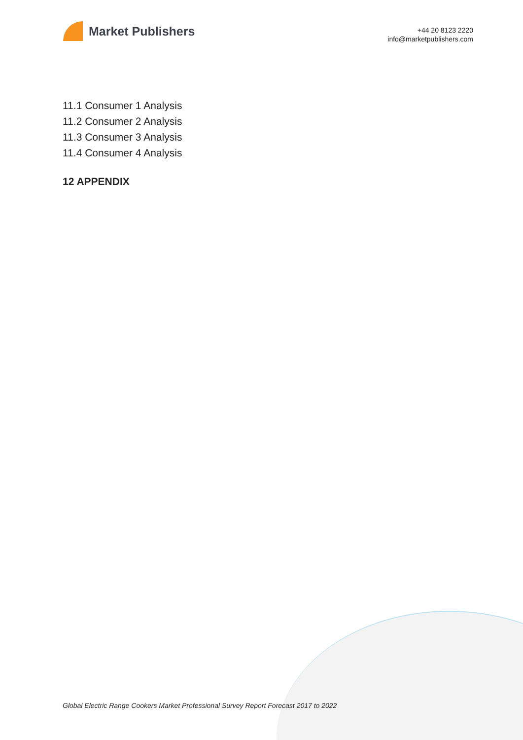Market Publishers
+44 20 8123 2220
info@marketpublishers.com
11.1 Consumer 1 Analysis
11.2 Consumer 2 Analysis
11.3 Consumer 3 Analysis
11.4 Consumer 4 Analysis
12 APPENDIX
Global Electric Range Cookers Market Professional Survey Report Forecast 2017 to 2022